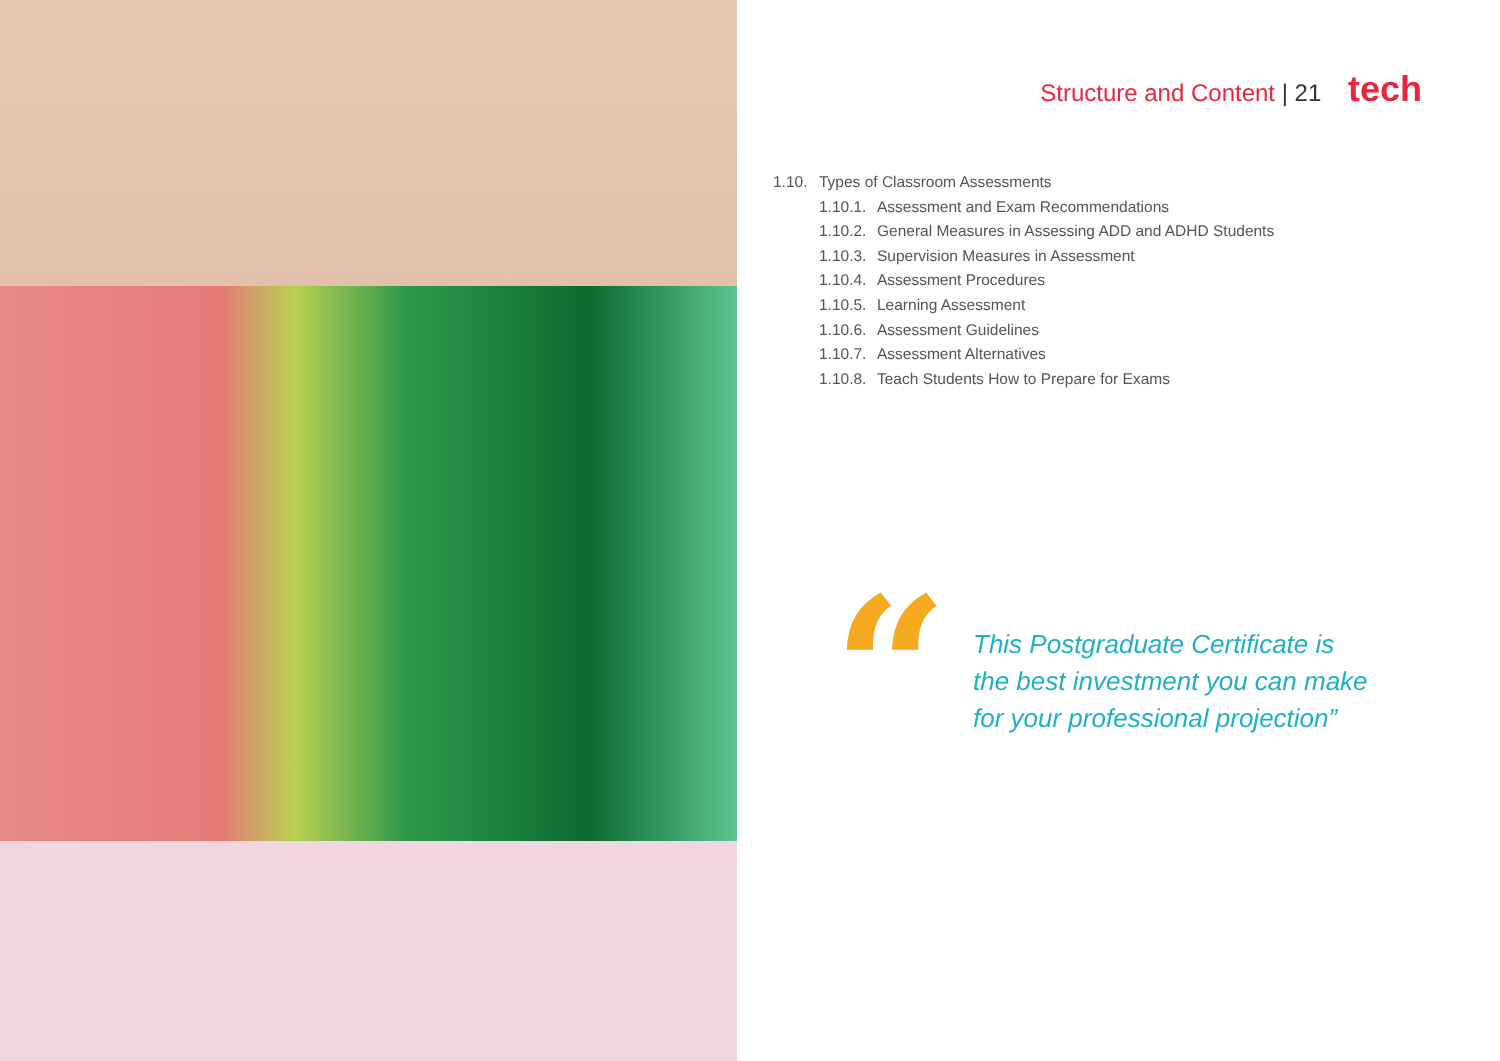Structure and Content | 21 tech
1.10. Types of Classroom Assessments
1.10.1. Assessment and Exam Recommendations
1.10.2. General Measures in Assessing ADD and ADHD Students
1.10.3. Supervision Measures in Assessment
1.10.4. Assessment Procedures
1.10.5. Learning Assessment
1.10.6. Assessment Guidelines
1.10.7. Assessment Alternatives
1.10.8. Teach Students How to Prepare for Exams
“
This Postgraduate Certificate is
the best investment you can make
for your professional projection”